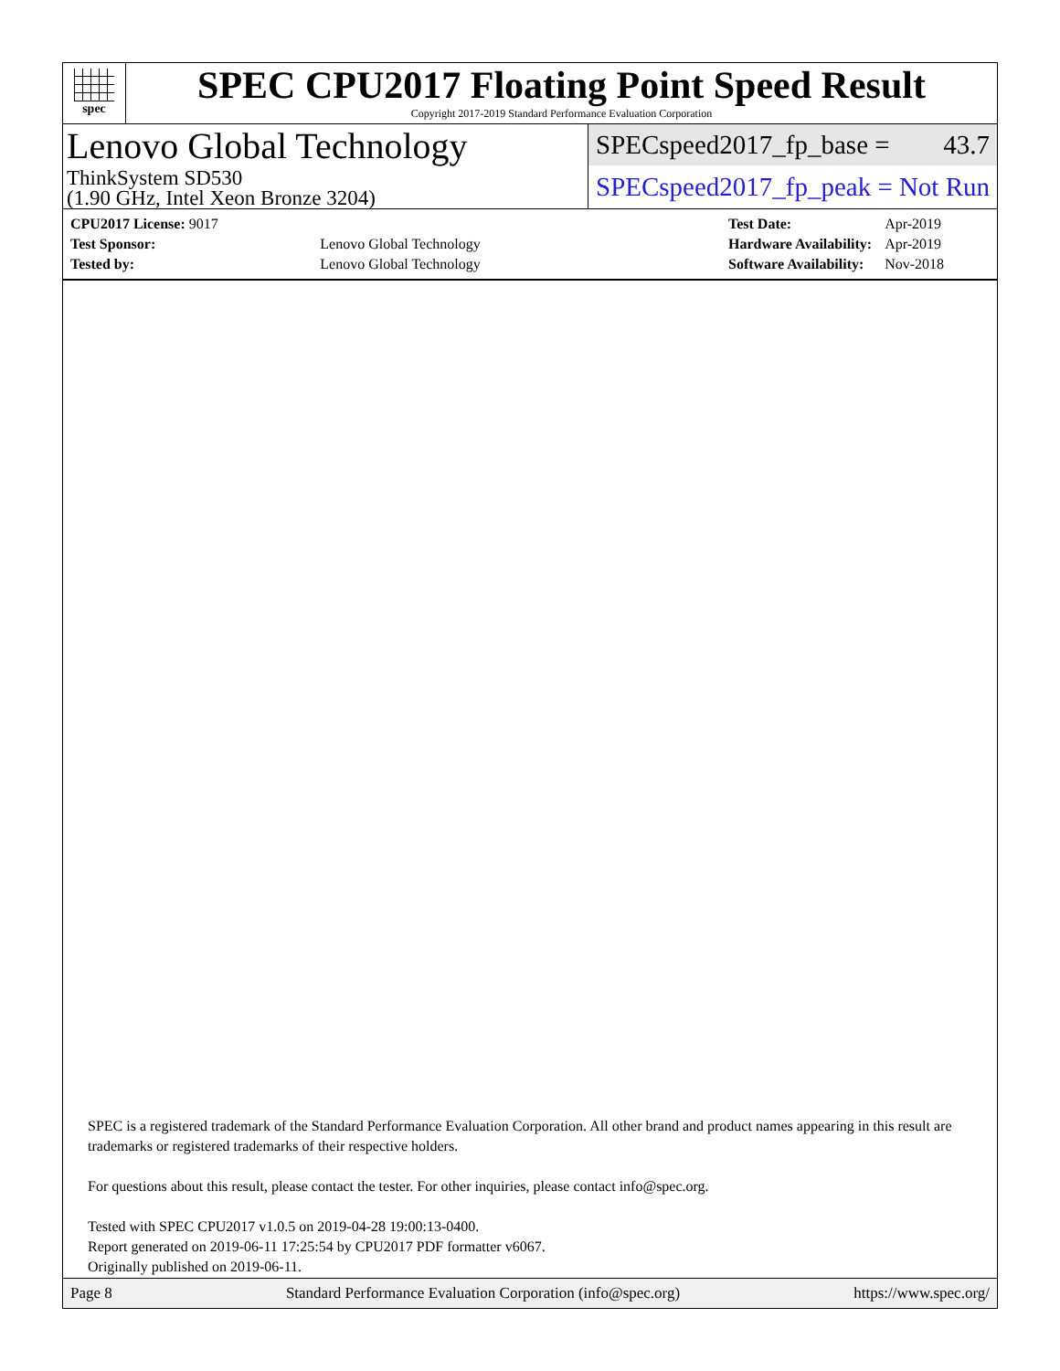spec
SPEC CPU2017 Floating Point Speed Result
Copyright 2017-2019 Standard Performance Evaluation Corporation
Lenovo Global Technology
ThinkSystem SD530
(1.90 GHz, Intel Xeon Bronze 3204)
SPECspeed2017_fp_base = 43.7
SPECspeed2017_fp_peak = Not Run
| CPU2017 License: 9017 | |
| Test Sponsor: | Lenovo Global Technology |
| Tested by: | Lenovo Global Technology |
| Test Date: | Apr-2019 |
| Hardware Availability: | Apr-2019 |
| Software Availability: | Nov-2018 |
SPEC is a registered trademark of the Standard Performance Evaluation Corporation. All other brand and product names appearing in this result are trademarks or registered trademarks of their respective holders.
For questions about this result, please contact the tester. For other inquiries, please contact info@spec.org.
Tested with SPEC CPU2017 v1.0.5 on 2019-04-28 19:00:13-0400.
Report generated on 2019-06-11 17:25:54 by CPU2017 PDF formatter v6067.
Originally published on 2019-06-11.
Page 8 Standard Performance Evaluation Corporation (info@spec.org) https://www.spec.org/